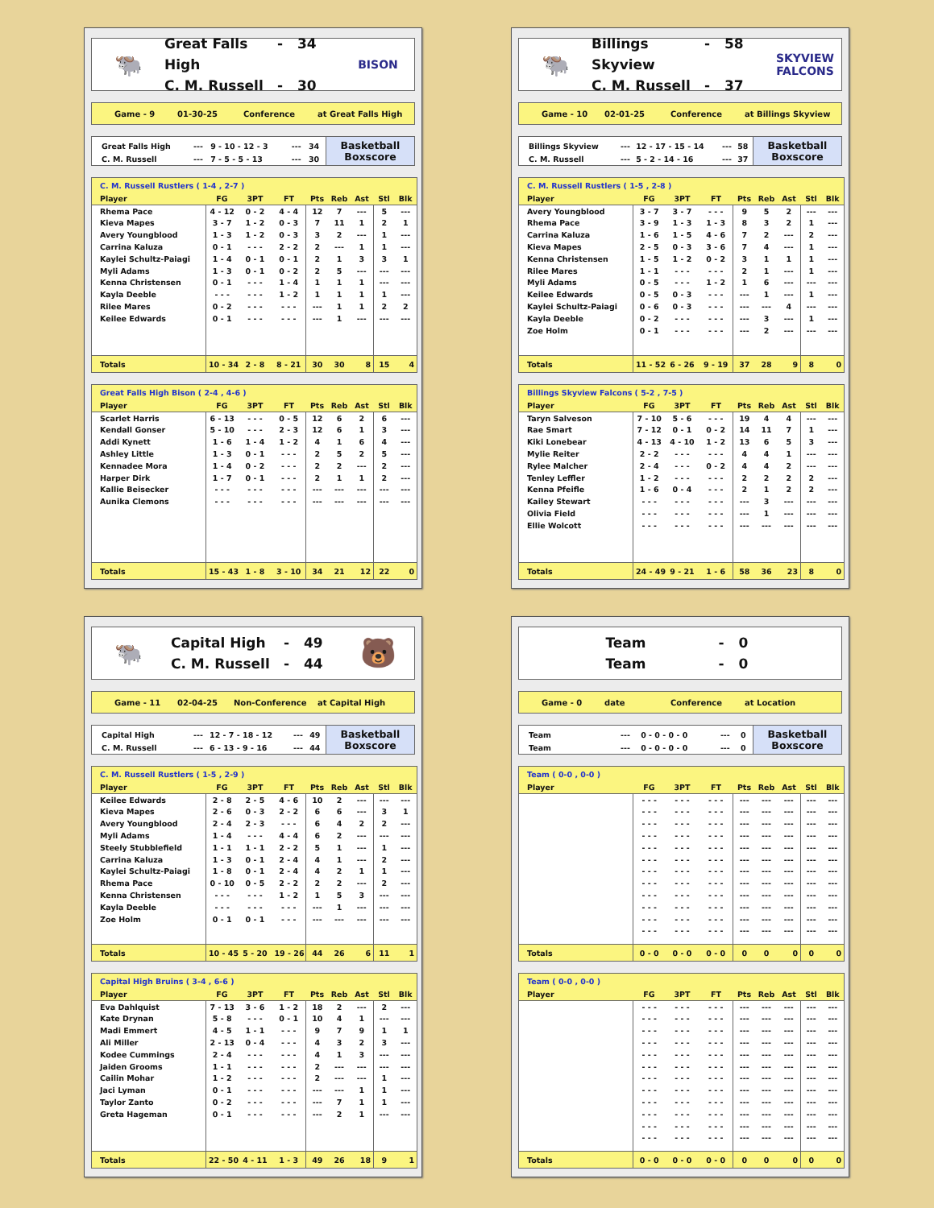🐃
Great Falls High - 34
C. M. Russell - 30
BISON
Game - 9 01-30-25 Conference at Great Falls High
| Great Falls High | --- | 9 - 10 - 12 - 3 | --- | 34 |
| C. M. Russell | --- | 7 - 5 - 5 - 13 | --- | 30 |
Basketball
Boxscore
| C. M. Russell Rustlers ( 1-4 , 2-7 ) | | | | | | | | |
| Player | FG | 3PT | FT | Pts | Reb | Ast | Stl | Blk |
| Rhema Pace | 4 - 12 | 0 - 2 | 4 - 4 | 12 | 7 | --- | 5 | --- |
| Kieva Mapes | 3 - 7 | 1 - 2 | 0 - 3 | 7 | 11 | 1 | 2 | 1 |
| Avery Youngblood | 1 - 3 | 1 - 2 | 0 - 3 | 3 | 2 | --- | 1 | --- |
| Carrina Kaluza | 0 - 1 | - - - | 2 - 2 | 2 | --- | 1 | 1 | --- |
| Kaylei Schultz-Paiagi | 1 - 4 | 0 - 1 | 0 - 1 | 2 | 1 | 3 | 3 | 1 |
| Myli Adams | 1 - 3 | 0 - 1 | 0 - 2 | 2 | 5 | --- | --- | --- |
| Kenna Christensen | 0 - 1 | - - - | 1 - 4 | 1 | 1 | 1 | --- | --- |
| Kayla Deeble | - - - | - - - | 1 - 2 | 1 | 1 | 1 | 1 | --- |
| Rilee Mares | 0 - 2 | - - - | - - - | --- | 1 | 1 | 2 | 2 |
| Keilee Edwards | 0 - 1 | - - - | - - - | --- | 1 | --- | --- | --- |
| Totals | 10 - 34 | 2 - 8 | 8 - 21 | 30 | 30 | 8 | 15 | 4 |
| Great Falls High Bison ( 2-4 , 4-6 ) | | | | | | | | |
| Player | FG | 3PT | FT | Pts | Reb | Ast | Stl | Blk |
| Scarlet Harris | 6 - 13 | - - - | 0 - 5 | 12 | 6 | 2 | 6 | --- |
| Kendall Gonser | 5 - 10 | - - - | 2 - 3 | 12 | 6 | 1 | 3 | --- |
| Addi Kynett | 1 - 6 | 1 - 4 | 1 - 2 | 4 | 1 | 6 | 4 | --- |
| Ashley Little | 1 - 3 | 0 - 1 | - - - | 2 | 5 | 2 | 5 | --- |
| Kennadee Mora | 1 - 4 | 0 - 2 | - - - | 2 | 2 | --- | 2 | --- |
| Harper Dirk | 1 - 7 | 0 - 1 | - - - | 2 | 1 | 1 | 2 | --- |
| Kallie Beisecker | - - - | - - - | - - - | --- | --- | --- | --- | --- |
| Aunika Clemons | - - - | - - - | - - - | --- | --- | --- | --- | --- |
| Totals | 15 - 43 | 1 - 8 | 3 - 10 | 34 | 21 | 12 | 22 | 0 |
🐃
Billings Skyview - 58
C. M. Russell - 37
SKYVIEW
FALCONS
Game - 10 02-01-25 Conference at Billings Skyview
| Billings Skyview | --- | 12 - 17 - 15 - 14 | --- | 58 |
| C. M. Russell | --- | 5 - 2 - 14 - 16 | --- | 37 |
Basketball
Boxscore
| C. M. Russell Rustlers ( 1-5 , 2-8 ) | | | | | | | | |
| Player | FG | 3PT | FT | Pts | Reb | Ast | Stl | Blk |
| Avery Youngblood | 3 - 7 | 3 - 7 | - - - | 9 | 5 | 2 | --- | --- |
| Rhema Pace | 3 - 9 | 1 - 3 | 1 - 3 | 8 | 3 | 2 | 1 | --- |
| Carrina Kaluza | 1 - 6 | 1 - 5 | 4 - 6 | 7 | 2 | --- | 2 | --- |
| Kieva Mapes | 2 - 5 | 0 - 3 | 3 - 6 | 7 | 4 | --- | 1 | --- |
| Kenna Christensen | 1 - 5 | 1 - 2 | 0 - 2 | 3 | 1 | 1 | 1 | --- |
| Rilee Mares | 1 - 1 | - - - | - - - | 2 | 1 | --- | 1 | --- |
| Myli Adams | 0 - 5 | - - - | 1 - 2 | 1 | 6 | --- | --- | --- |
| Keilee Edwards | 0 - 5 | 0 - 3 | - - - | --- | 1 | --- | 1 | --- |
| Kaylei Schultz-Paiagi | 0 - 6 | 0 - 3 | - - - | --- | --- | 4 | --- | --- |
| Kayla Deeble | 0 - 2 | - - - | - - - | --- | 3 | --- | 1 | --- |
| Zoe Holm | 0 - 1 | - - - | - - - | --- | 2 | --- | --- | --- |
| Totals | 11 - 52 | 6 - 26 | 9 - 19 | 37 | 28 | 9 | 8 | 0 |
| Billings Skyview Falcons ( 5-2 , 7-5 ) | | | | | | | | |
| Player | FG | 3PT | FT | Pts | Reb | Ast | Stl | Blk |
| Taryn Salveson | 7 - 10 | 5 - 6 | - - - | 19 | 4 | 4 | --- | --- |
| Rae Smart | 7 - 12 | 0 - 1 | 0 - 2 | 14 | 11 | 7 | 1 | --- |
| Kiki Lonebear | 4 - 13 | 4 - 10 | 1 - 2 | 13 | 6 | 5 | 3 | --- |
| Mylie Reiter | 2 - 2 | - - - | - - - | 4 | 4 | 1 | --- | --- |
| Rylee Malcher | 2 - 4 | - - - | 0 - 2 | 4 | 4 | 2 | --- | --- |
| Tenley Leffler | 1 - 2 | - - - | - - - | 2 | 2 | 2 | 2 | --- |
| Kenna Pfeifle | 1 - 6 | 0 - 4 | - - - | 2 | 1 | 2 | 2 | --- |
| Kailey Stewart | - - - | - - - | - - - | --- | 3 | --- | --- | --- |
| Olivia Field | - - - | - - - | - - - | --- | 1 | --- | --- | --- |
| Ellie Wolcott | - - - | - - - | - - - | --- | --- | --- | --- | --- |
| Totals | 24 - 49 | 9 - 21 | 1 - 6 | 58 | 36 | 23 | 8 | 0 |
🐃
Capital High - 49
C. M. Russell - 44
🐻
Game - 11 02-04-25 Non-Conference at Capital High
| Capital High | --- | 12 - 7 - 18 - 12 | --- | 49 |
| C. M. Russell | --- | 6 - 13 - 9 - 16 | --- | 44 |
Basketball
Boxscore
| C. M. Russell Rustlers ( 1-5 , 2-9 ) | | | | | | | | |
| Player | FG | 3PT | FT | Pts | Reb | Ast | Stl | Blk |
| Keilee Edwards | 2 - 8 | 2 - 5 | 4 - 6 | 10 | 2 | --- | --- | --- |
| Kieva Mapes | 2 - 6 | 0 - 3 | 2 - 2 | 6 | 6 | --- | 3 | 1 |
| Avery Youngblood | 2 - 4 | 2 - 3 | - - - | 6 | 4 | 2 | 2 | --- |
| Myli Adams | 1 - 4 | - - - | 4 - 4 | 6 | 2 | --- | --- | --- |
| Steely Stubblefield | 1 - 1 | 1 - 1 | 2 - 2 | 5 | 1 | --- | 1 | --- |
| Carrina Kaluza | 1 - 3 | 0 - 1 | 2 - 4 | 4 | 1 | --- | 2 | --- |
| Kaylei Schultz-Paiagi | 1 - 8 | 0 - 1 | 2 - 4 | 4 | 2 | 1 | 1 | --- |
| Rhema Pace | 0 - 10 | 0 - 5 | 2 - 2 | 2 | 2 | --- | 2 | --- |
| Kenna Christensen | - - - | - - - | 1 - 2 | 1 | 5 | 3 | --- | --- |
| Kayla Deeble | - - - | - - - | - - - | --- | 1 | --- | --- | --- |
| Zoe Holm | 0 - 1 | 0 - 1 | - - - | --- | --- | --- | --- | --- |
| Totals | 10 - 45 | 5 - 20 | 19 - 26 | 44 | 26 | 6 | 11 | 1 |
| Capital High Bruins ( 3-4 , 6-6 ) | | | | | | | | |
| Player | FG | 3PT | FT | Pts | Reb | Ast | Stl | Blk |
| Eva Dahlquist | 7 - 13 | 3 - 6 | 1 - 2 | 18 | 2 | --- | 2 | --- |
| Kate Drynan | 5 - 8 | - - - | 0 - 1 | 10 | 4 | 1 | --- | --- |
| Madi Emmert | 4 - 5 | 1 - 1 | - - - | 9 | 7 | 9 | 1 | 1 |
| Ali Miller | 2 - 13 | 0 - 4 | - - - | 4 | 3 | 2 | 3 | --- |
| Kodee Cummings | 2 - 4 | - - - | - - - | 4 | 1 | 3 | --- | --- |
| Jaiden Grooms | 1 - 1 | - - - | - - - | 2 | --- | --- | --- | --- |
| Cailin Mohar | 1 - 2 | - - - | - - - | 2 | --- | --- | 1 | --- |
| Jaci Lyman | 0 - 1 | - - - | - - - | --- | --- | 1 | 1 | --- |
| Taylor Zanto | 0 - 2 | - - - | - - - | --- | 7 | 1 | 1 | --- |
| Greta Hageman | 0 - 1 | - - - | - - - | --- | 2 | 1 | --- | --- |
| Totals | 22 - 50 | 4 - 11 | 1 - 3 | 49 | 26 | 18 | 9 | 1 |
Team - 0
Team - 0
Game - 0 date Conference at Location
| Team | --- | 0 - 0 - 0 - 0 | --- | 0 |
| Team | --- | 0 - 0 - 0 - 0 | --- | 0 |
Basketball
Boxscore
| Team ( 0-0 , 0-0 ) | | | | | | | | |
| Player | FG | 3PT | FT | Pts | Reb | Ast | Stl | Blk |
| | - - - | - - - | - - - | --- | --- | --- | --- | --- |
| | - - - | - - - | - - - | --- | --- | --- | --- | --- |
| | - - - | - - - | - - - | --- | --- | --- | --- | --- |
| | - - - | - - - | - - - | --- | --- | --- | --- | --- |
| | - - - | - - - | - - - | --- | --- | --- | --- | --- |
| | - - - | - - - | - - - | --- | --- | --- | --- | --- |
| | - - - | - - - | - - - | --- | --- | --- | --- | --- |
| | - - - | - - - | - - - | --- | --- | --- | --- | --- |
| | - - - | - - - | - - - | --- | --- | --- | --- | --- |
| | - - - | - - - | - - - | --- | --- | --- | --- | --- |
| | - - - | - - - | - - - | --- | --- | --- | --- | --- |
| | - - - | - - - | - - - | --- | --- | --- | --- | --- |
| Totals | 0 - 0 | 0 - 0 | 0 - 0 | 0 | 0 | 0 | 0 | 0 |
| Team ( 0-0 , 0-0 ) | | | | | | | | |
| Player | FG | 3PT | FT | Pts | Reb | Ast | Stl | Blk |
| | - - - | - - - | - - - | --- | --- | --- | --- | --- |
| | - - - | - - - | - - - | --- | --- | --- | --- | --- |
| | - - - | - - - | - - - | --- | --- | --- | --- | --- |
| | - - - | - - - | - - - | --- | --- | --- | --- | --- |
| | - - - | - - - | - - - | --- | --- | --- | --- | --- |
| | - - - | - - - | - - - | --- | --- | --- | --- | --- |
| | - - - | - - - | - - - | --- | --- | --- | --- | --- |
| | - - - | - - - | - - - | --- | --- | --- | --- | --- |
| | - - - | - - - | - - - | --- | --- | --- | --- | --- |
| | - - - | - - - | - - - | --- | --- | --- | --- | --- |
| | - - - | - - - | - - - | --- | --- | --- | --- | --- |
| | - - - | - - - | - - - | --- | --- | --- | --- | --- |
| Totals | 0 - 0 | 0 - 0 | 0 - 0 | 0 | 0 | 0 | 0 | 0 |